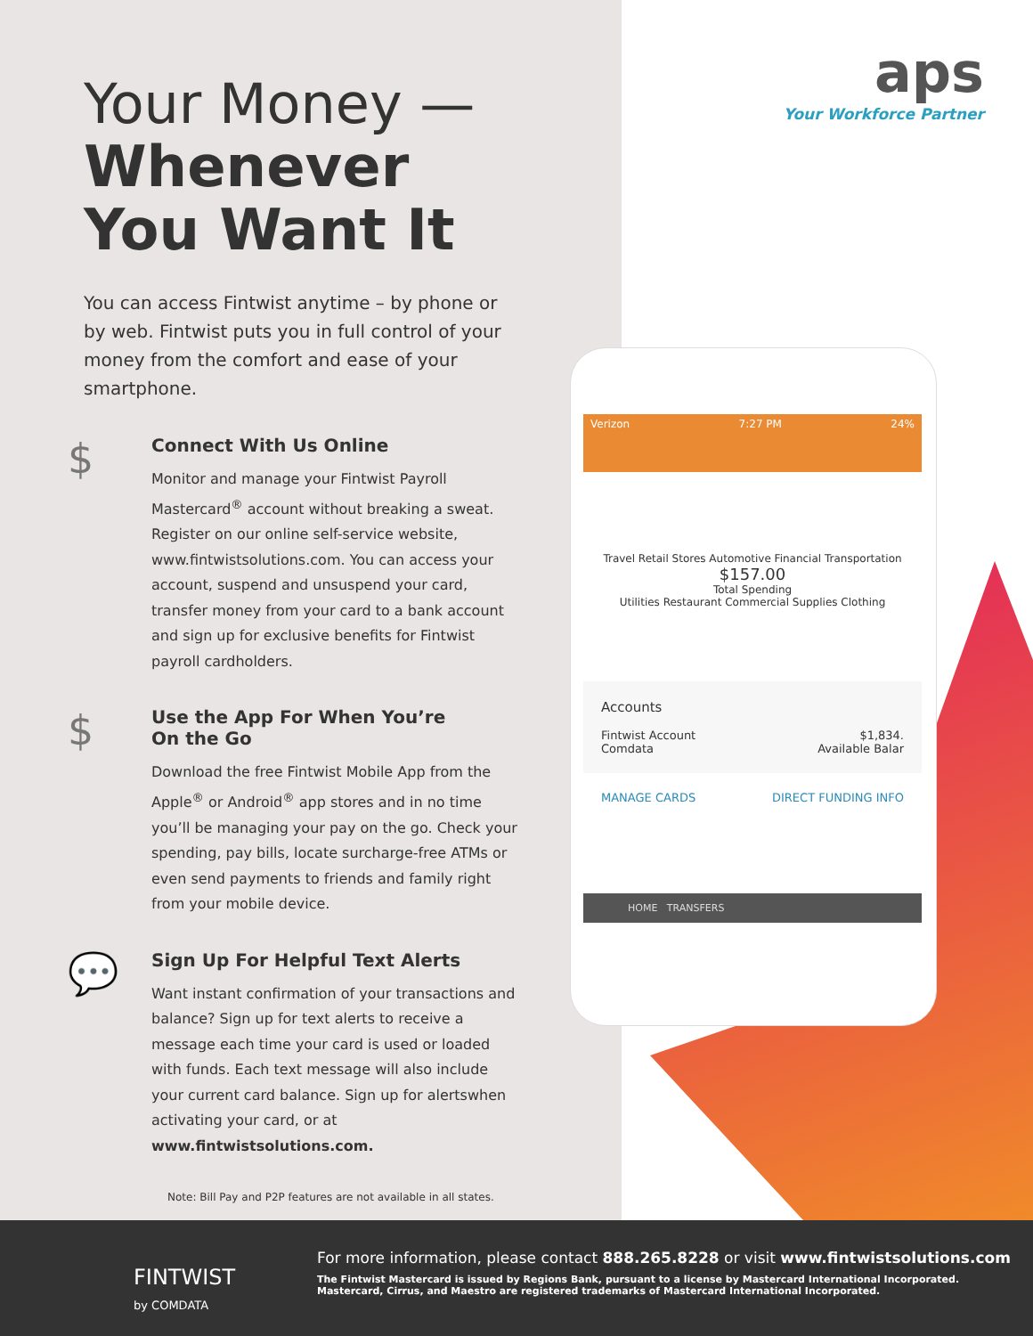Your Money —
Whenever You Want It
You can access Fintwist anytime – by phone or by web. Fintwist puts you in full control of your money from the comfort and ease of your smartphone.
$
Connect With Us Online
Monitor and manage your Fintwist Payroll Mastercard<sup>®</sup> account without breaking a sweat. Register on our online self-service website, www.fintwistsolutions.com. You can access your account, suspend and unsuspend your card, transfer money from your card to a bank account and sign up for exclusive benefits for Fintwist payroll cardholders.
$
Use the App For When You’re
On the Go
Download the free Fintwist Mobile App from the Apple<sup>®</sup> or Android<sup>®</sup> app stores and in no time you’ll be managing your pay on the go. Check your spending, pay bills, locate surcharge-free ATMs or even send payments to friends and family right from your mobile device.
💬
Sign Up For Helpful Text Alerts
Want instant confirmation of your transactions and balance? Sign up for text alerts to receive a message each time your card is used or loaded with funds. Each text message will also include your current card balance. Sign up for alertswhen activating your card, or at www.fintwistsolutions.com.
Note: Bill Pay and P2P features are not available in all states.
aps
Your Workforce Partner
Verizon 7:27 PM 24%
Travel Retail Stores Automotive Financial Transportation
$157.00
Total Spending
Utilities Restaurant Commercial Supplies Clothing
Accounts
Fintwist Account $1,834.
Comdata Available Balar
MANAGE CARDS DIRECT FUNDING INFO
HOME TRANSFERS
FINTWIST
by COMDATA
For more information, please contact 888.265.8228 or visit www.fintwistsolutions.com
The Fintwist Mastercard is issued by Regions Bank, pursuant to a license by Mastercard International Incorporated.
Mastercard, Cirrus, and Maestro are registered trademarks of Mastercard International Incorporated.